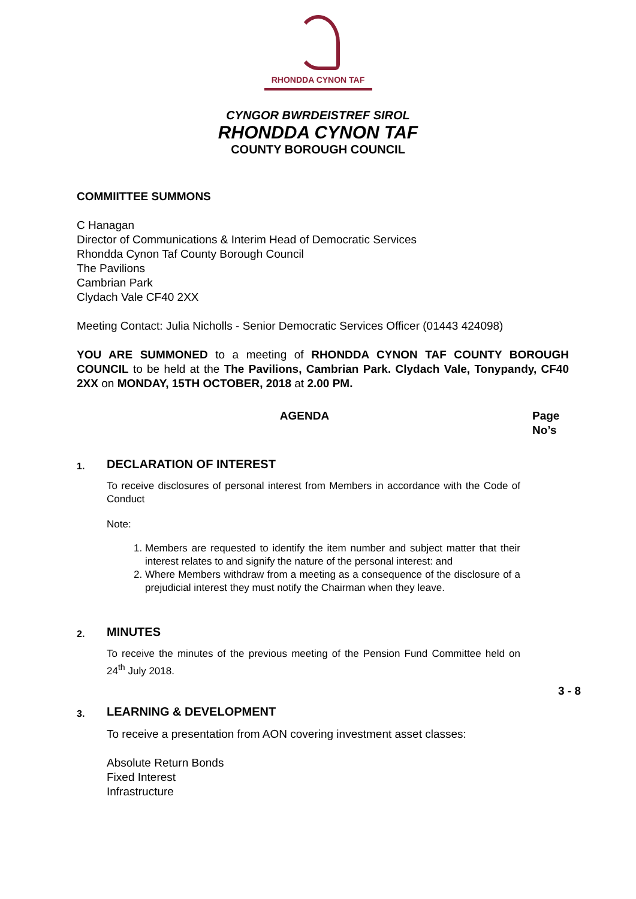RHONDDA CYNON TAF
CYNGOR BWRDEISTREF SIROL
RHONDDA CYNON TAF
COUNTY BOROUGH COUNCIL
COMMIITTEE SUMMONS
C Hanagan
Director of Communications & Interim Head of Democratic Services
Rhondda Cynon Taf County Borough Council
The Pavilions
Cambrian Park
Clydach Vale CF40 2XX
Meeting Contact: Julia Nicholls - Senior Democratic Services Officer (01443 424098)
YOU ARE SUMMONED to a meeting of RHONDDA CYNON TAF COUNTY BOROUGH COUNCIL to be held at the The Pavilions, Cambrian Park. Clydach Vale, Tonypandy, CF40 2XX on MONDAY, 15TH OCTOBER, 2018 at 2.00 PM.
AGENDA Page
No’s
1.
DECLARATION OF INTEREST
To receive disclosures of personal interest from Members in accordance with the Code of Conduct
Note:
1. Members are requested to identify the item number and subject matter that their interest relates to and signify the nature of the personal interest: and
2. Where Members withdraw from a meeting as a consequence of the disclosure of a prejudicial interest they must notify the Chairman when they leave.
2.
MINUTES
To receive the minutes of the previous meeting of the Pension Fund Committee held on 24<sup>th</sup> July 2018.
3 - 8
3.
LEARNING & DEVELOPMENT
To receive a presentation from AON covering investment asset classes:
Absolute Return Bonds
Fixed Interest
Infrastructure